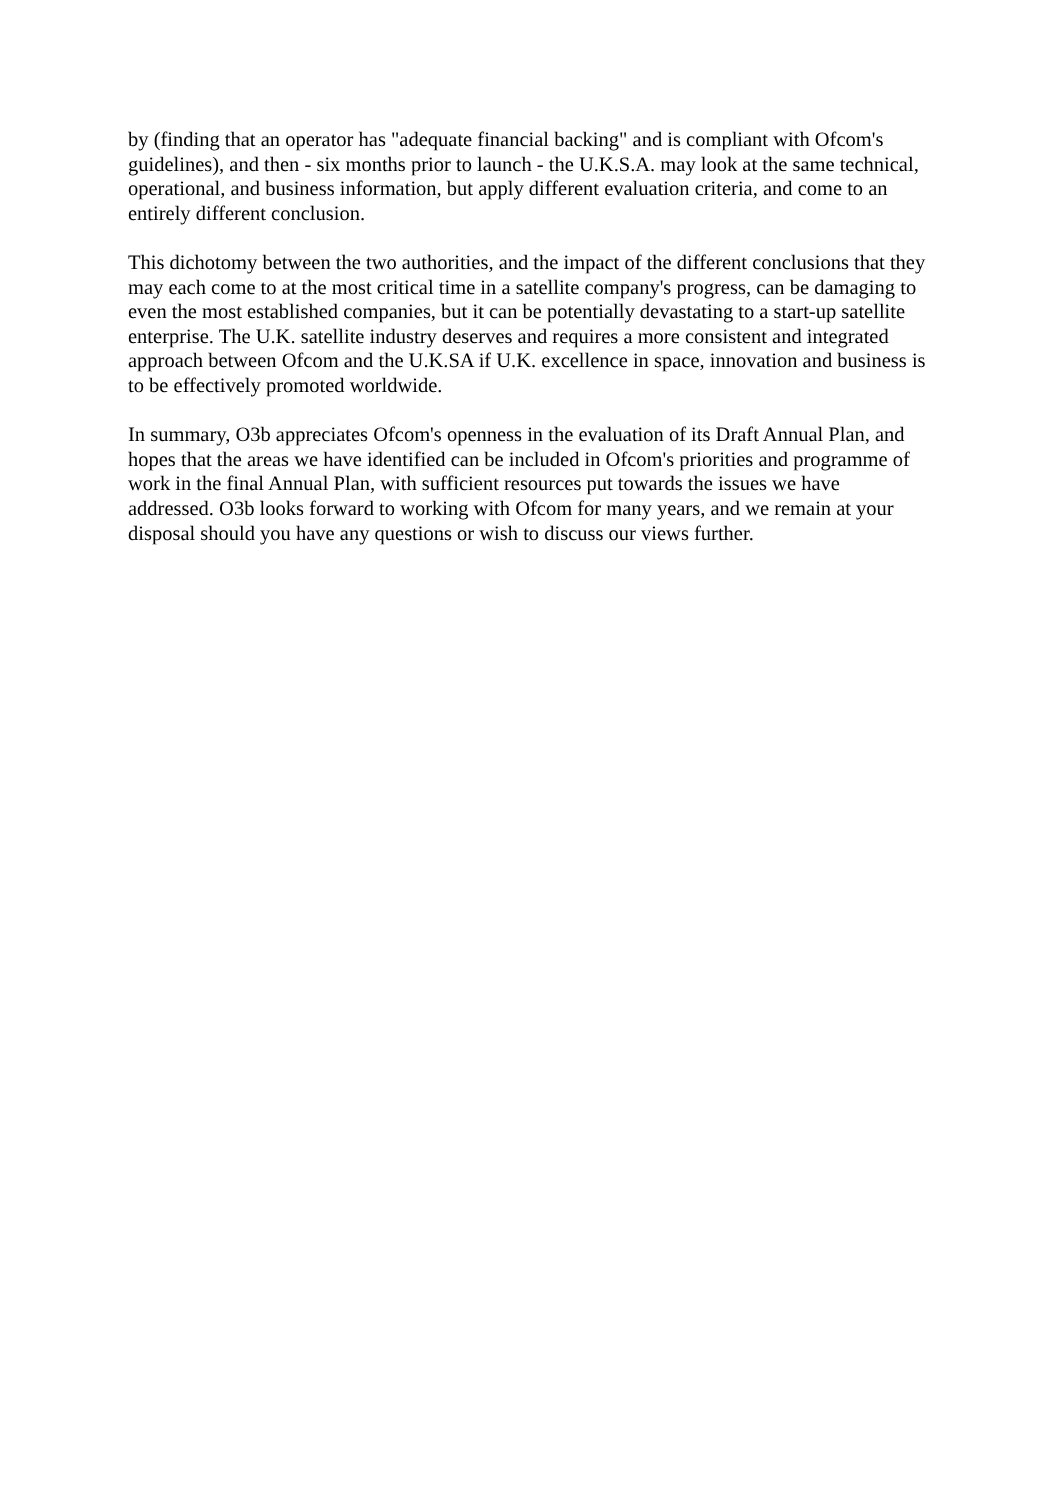by (finding that an operator has "adequate financial backing" and is compliant with Ofcom's guidelines), and then - six months prior to launch - the U.K.S.A. may look at the same technical, operational, and business information, but apply different evaluation criteria, and come to an entirely different conclusion.
This dichotomy between the two authorities, and the impact of the different conclusions that they may each come to at the most critical time in a satellite company's progress, can be damaging to even the most established companies, but it can be potentially devastating to a start-up satellite enterprise. The U.K. satellite industry deserves and requires a more consistent and integrated approach between Ofcom and the U.K.SA if U.K. excellence in space, innovation and business is to be effectively promoted worldwide.
In summary, O3b appreciates Ofcom's openness in the evaluation of its Draft Annual Plan, and hopes that the areas we have identified can be included in Ofcom's priorities and programme of work in the final Annual Plan, with sufficient resources put towards the issues we have addressed. O3b looks forward to working with Ofcom for many years, and we remain at your disposal should you have any questions or wish to discuss our views further.